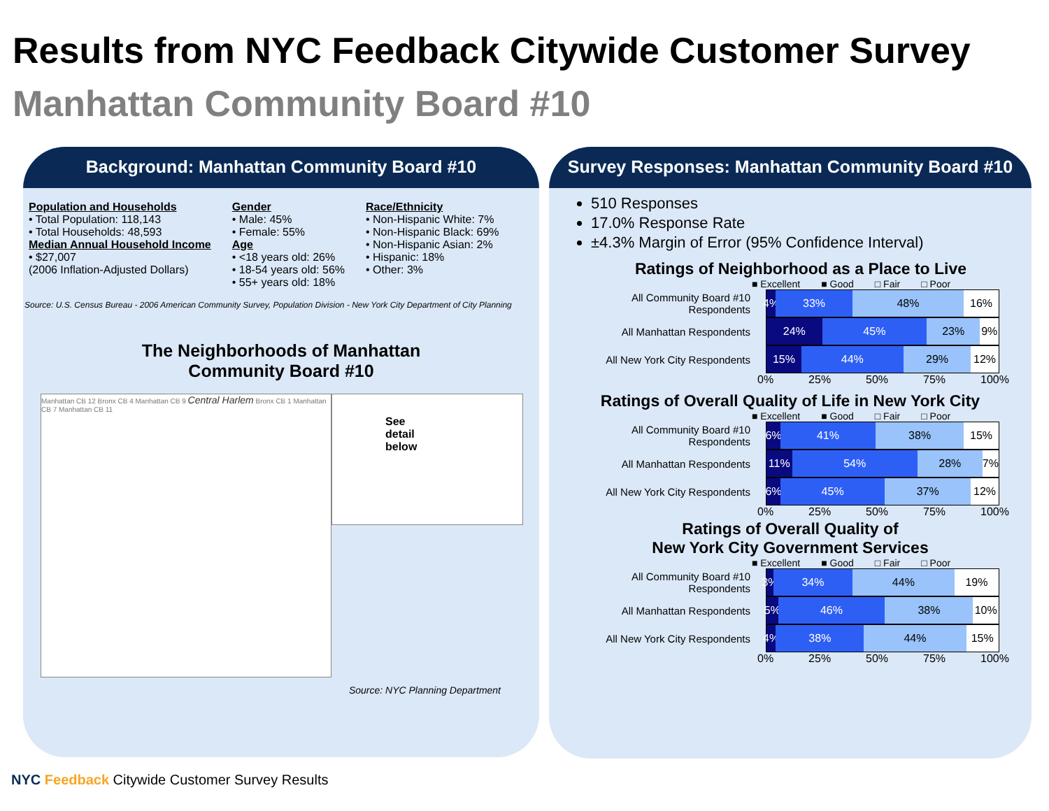Results from NYC Feedback Citywide Customer Survey
Manhattan Community Board #10
Background: Manhattan Community Board #10
Population and Households
• Total Population: 118,143
• Total Households: 48,593
Median Annual Household Income
• $27,007
(2006 Inflation-Adjusted Dollars)
Gender
• Male: 45%
• Female: 55%
Age
• <18 years old: 26%
• 18-54 years old: 56%
• 55+ years old: 18%
Race/Ethnicity
• Non-Hispanic White: 7%
• Non-Hispanic Black: 69%
• Non-Hispanic Asian: 2%
• Hispanic: 18%
• Other: 3%
Source: U.S. Census Bureau - 2006 American Community Survey, Population Division - New York City Department of City Planning
The Neighborhoods of Manhattan
Community Board #10
Manhattan CB 12 Bronx CB 4 Manhattan CB 9 Central Harlem Bronx CB 1 Manhattan CB 7 Manhattan CB 11
See
detail
below
Source: NYC Planning Department
Survey Responses: Manhattan Community Board #10
510 Responses
17.0% Response Rate
±4.3% Margin of Error (95% Confidence Interval)
Ratings of Neighborhood as a Place to Live
■ Excellent ■ Good □ Fair □ Poor
All Community Board #10 Respondents
4% 33% 48% 16%
All Manhattan Respondents
24% 45% 23% 9%
All New York City Respondents
15% 44% 29% 12%
0% 25% 50% 75% 100%
Ratings of Overall Quality of Life in New York City
■ Excellent ■ Good □ Fair □ Poor
All Community Board #10 Respondents
6% 41% 38% 15%
All Manhattan Respondents
11% 54% 28% 7%
All New York City Respondents
6% 45% 37% 12%
0% 25% 50% 75% 100%
Ratings of Overall Quality of
New York City Government Services
■ Excellent ■ Good □ Fair □ Poor
All Community Board #10 Respondents
3% 34% 44% 19%
All Manhattan Respondents
5% 46% 38% 10%
All New York City Respondents
4% 38% 44% 15%
0% 25% 50% 75% 100%
NYC Feedback Citywide Customer Survey Results